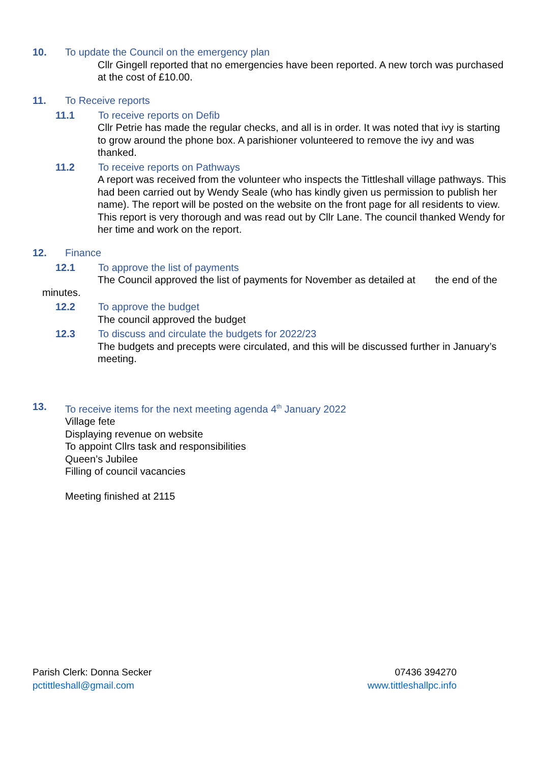10. To update the Council on the emergency plan
Cllr Gingell reported that no emergencies have been reported. A new torch was purchased at the cost of £10.00.
11. To Receive reports
11.1 To receive reports on Defib
Cllr Petrie has made the regular checks, and all is in order. It was noted that ivy is starting to grow around the phone box. A parishioner volunteered to remove the ivy and was thanked.
11.2 To receive reports on Pathways
A report was received from the volunteer who inspects the Tittleshall village pathways. This had been carried out by Wendy Seale (who has kindly given us permission to publish her name). The report will be posted on the website on the front page for all residents to view. This report is very thorough and was read out by Cllr Lane. The council thanked Wendy for her time and work on the report.
12. Finance
12.1 To approve the list of payments
The Council approved the list of payments for November as detailed at the end of the minutes.
12.2 To approve the budget
The council approved the budget
12.3 To discuss and circulate the budgets for 2022/23
The budgets and precepts were circulated, and this will be discussed further in January’s meeting.
13. To receive items for the next meeting agenda 4<sup>th</sup> January 2022
Village fete
Displaying revenue on website
To appoint Cllrs task and responsibilities
Queen’s Jubilee
Filling of council vacancies
Meeting finished at 2115
Parish Clerk: Donna Secker
pctittleshall@gmail.com
07436 394270
www.tittleshallpc.info